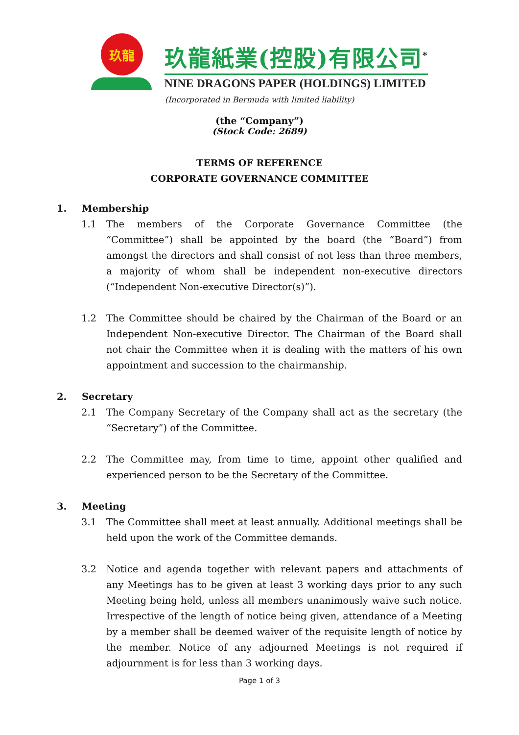玖龍
玖龍紙業(控股)有限公司<sup>*</sup>
NINE DRAGONS PAPER (HOLDINGS) LIMITED
(Incorporated in Bermuda with limited liability)
(the “Company”)
(Stock Code: 2689)
TERMS OF REFERENCE
CORPORATE GOVERNANCE COMMITTEE
1. Membership
1.1 The members of the Corporate Governance Committee (the “Committee”) shall be appointed by the board (the “Board”) from amongst the directors and shall consist of not less than three members, a majority of whom shall be independent non-executive directors (“Independent Non-executive Director(s)”).
1.2 The Committee should be chaired by the Chairman of the Board or an Independent Non-executive Director. The Chairman of the Board shall not chair the Committee when it is dealing with the matters of his own appointment and succession to the chairmanship.
2. Secretary
2.1 The Company Secretary of the Company shall act as the secretary (the “Secretary”) of the Committee.
2.2 The Committee may, from time to time, appoint other qualified and experienced person to be the Secretary of the Committee.
3. Meeting
3.1 The Committee shall meet at least annually. Additional meetings shall be held upon the work of the Committee demands.
3.2 Notice and agenda together with relevant papers and attachments of any Meetings has to be given at least 3 working days prior to any such Meeting being held, unless all members unanimously waive such notice. Irrespective of the length of notice being given, attendance of a Meeting by a member shall be deemed waiver of the requisite length of notice by the member. Notice of any adjourned Meetings is not required if adjournment is for less than 3 working days.
Page 1 of 3